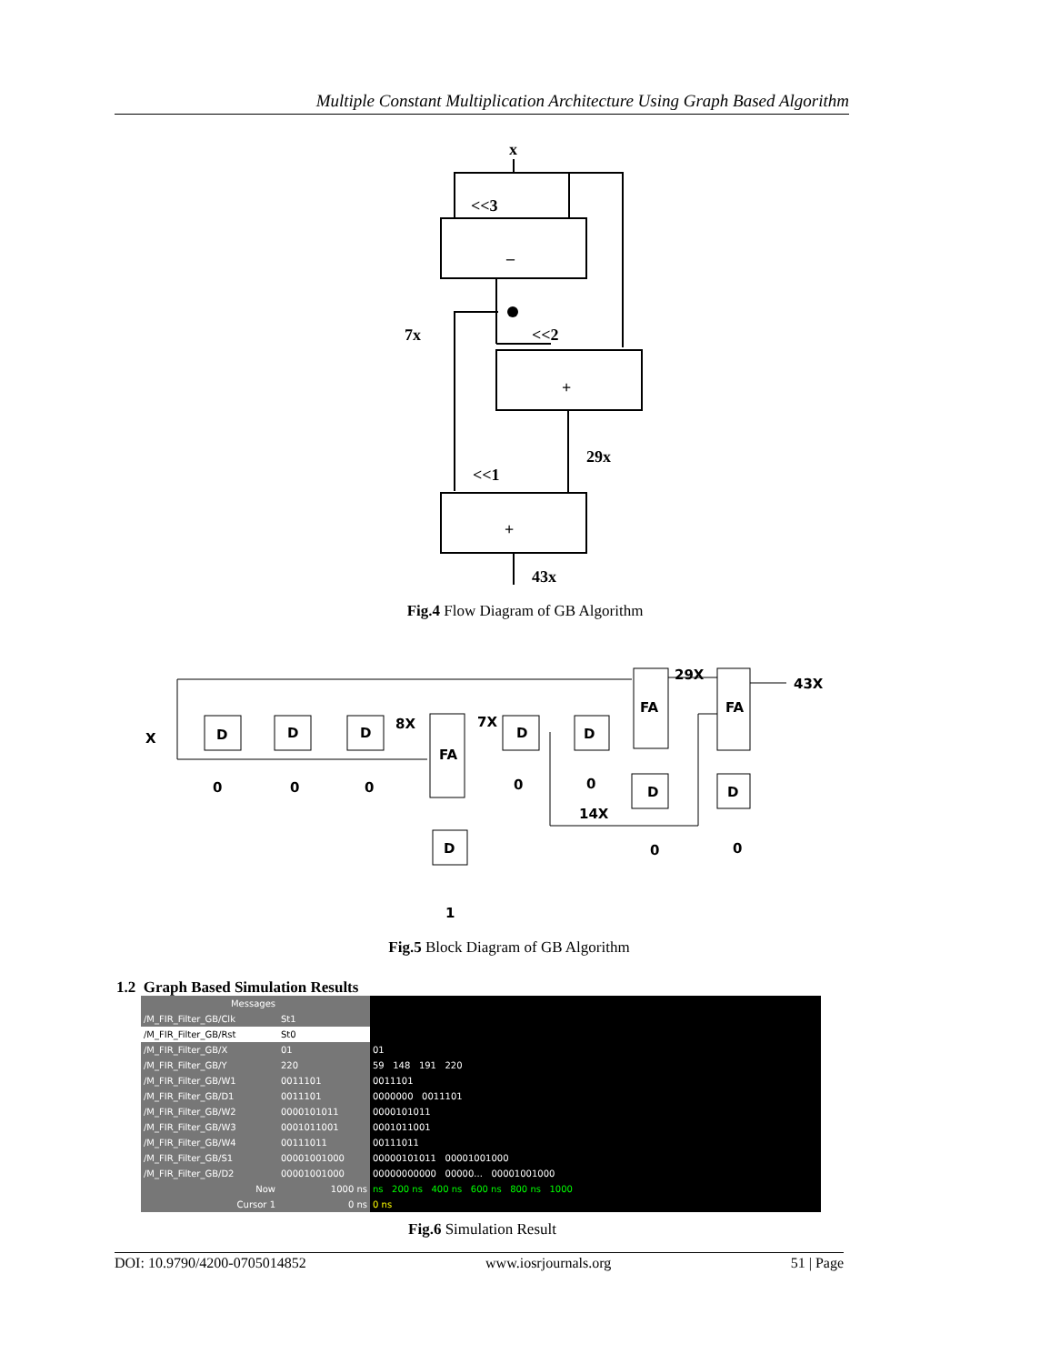Multiple Constant Multiplication Architecture Using Graph Based Algorithm
x
<<3
–
7x
<<2
+
29x
<<1
+
43x
Fig.4 Flow Diagram of GB Algorithm
X
D
D
D
8X
FA
7X
D
D
FA
FA
29X
43X
D
D
D
0
0
0
0
0
14X
0
0
1
Fig.5 Block Diagram of GB Algorithm
1.2 Graph Based Simulation Results
| Messages | | |
| /M_FIR_Filter_GB/Clk | St1 | |
| /M_FIR_Filter_GB/Rst | St0 | |
| /M_FIR_Filter_GB/X | 01 | 01 |
| /M_FIR_Filter_GB/Y | 220 | 59 148 191 220 |
| /M_FIR_Filter_GB/W1 | 0011101 | 0011101 |
| /M_FIR_Filter_GB/D1 | 0011101 | 0000000 0011101 |
| /M_FIR_Filter_GB/W2 | 0000101011 | 0000101011 |
| /M_FIR_Filter_GB/W3 | 0001011001 | 0001011001 |
| /M_FIR_Filter_GB/W4 | 00111011 | 00111011 |
| /M_FIR_Filter_GB/S1 | 00001001000 | 00000101011 00001001000 |
| /M_FIR_Filter_GB/D2 | 00001001000 | 00000000000 00000... 00001001000 |
| Now | 1000 ns | ns 200 ns 400 ns 600 ns 800 ns 1000 |
| Cursor 1 | 0 ns | 0 ns |
Fig.6 Simulation Result
DOI: 10.9790/4200-0705014852 www.iosrjournals.org 51 | Page